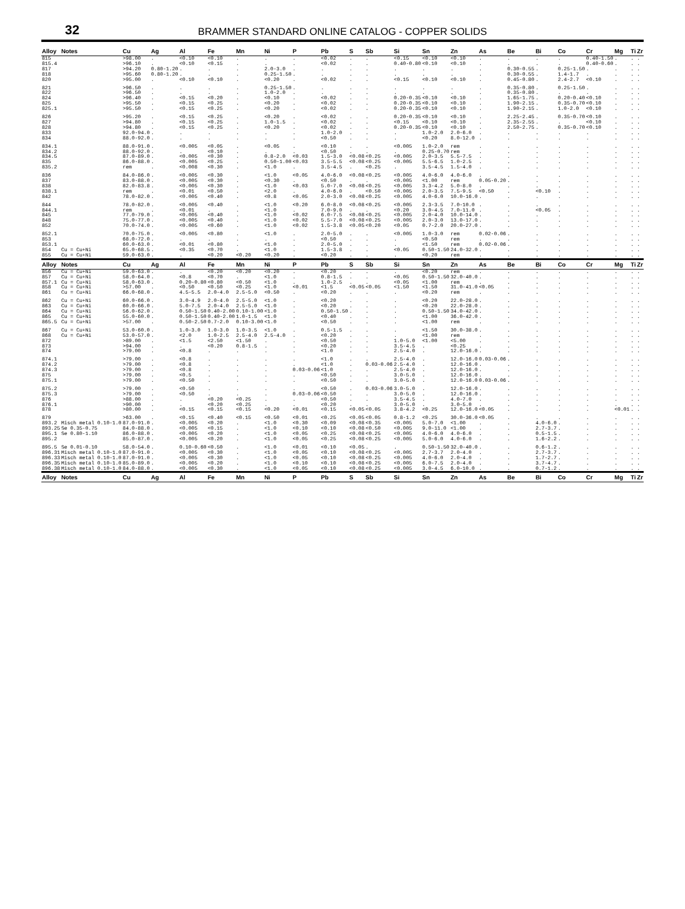32
BRAMMER STANDARD ONLINE CATALOG - COPPER SOLIDS
| Alloy | Notes | Cu | Ag | Al | Fe | Mn | Ni | P | Pb | S | Sb | Si | Sn | Zn | As | Be | Bi | Co | Cr | Mg | Ti | Zr |
| --- | --- | --- | --- | --- | --- | --- | --- | --- | --- | --- | --- | --- | --- | --- | --- | --- | --- | --- | --- | --- | --- | --- |
| 815 | | >98.00 | . | <0.10 | <0.10 | . | . | . | <0.02 | . | . | <0.15 | <0.10 | <0.10 | . | . | . | . | 0.40-1.50 | . | . | . |
| 815.4 | | >96.10 | . | <0.10 | <0.15 | . | . | . | <0.02 | . | . | 0.40-0.80 | <0.10 | <0.10 | . | . | . | . | 0.40-0.60 | . | . | . |
| 817 | | >94.20 | 0.80-1.20 | . | . | . | 2.0-3.0 | . | . | . | . | . | . | . | . | 0.30-0.55 | . | 0.25-1.50 | . | . | . | . |
| 818 | | >95.60 | 0.80-1.20 | . | . | . | 0.25-1.50 | . | . | . | . | . | . | . | . | 0.30-0.55 | . | 1.4-1.7 | . | . | . | . |
| 820 | | >95.00 | . | <0.10 | <0.10 | . | <0.20 | . | <0.02 | . | . | <0.15 | <0.10 | <0.10 | . | 0.45-0.80 | . | 2.4-2.7 | <0.10 | . | . | . |
| 821 | | >96.50 | . | . | . | . | 0.25-1.50 | . | . | . | . | . | . | . | . | 0.35-0.80 | . | 0.25-1.50 | . | . | . | . |
| 822 | | >96.50 | . | . | . | . | 1.0-2.0 | . | . | . | . | . | . | . | . | 0.35-0.80 | . | . | . | . | . | . |
| 824 | | >96.40 | . | <0.15 | <0.20 | . | <0.10 | . | <0.02 | . | . | 0.20-0.35 | <0.10 | <0.10 | . | 1.65-1.75 | . | 0.20-0.40 | <0.10 | . | . | . |
| 825 | | >95.50 | . | <0.15 | <0.25 | . | <0.20 | . | <0.02 | . | . | 0.20-0.35 | <0.10 | <0.10 | . | 1.90-2.15 | . | 0.35-0.70 | <0.10 | . | . | . |
| 825.1 | | >95.50 | . | <0.15 | <0.25 | . | <0.20 | . | <0.02 | . | . | 0.20-0.35 | <0.10 | <0.10 | . | 1.90-2.15 | . | 1.0-2.0 | <0.10 | . | . | . |
| 826 | | >95.20 | . | <0.15 | <0.25 | . | <0.20 | . | <0.02 | . | . | 0.20-0.35 | <0.10 | <0.10 | . | 2.25-2.45 | . | 0.35-0.70 | <0.10 | . | . | . |
| 827 | | >94.80 | . | <0.15 | <0.25 | . | 1.0-1.5 | . | <0.02 | . | . | <0.15 | <0.10 | <0.10 | . | 2.35-2.55 | . | . | <0.10 | . | . | . |
| 828 | | >94.80 | . | <0.15 | <0.25 | . | <0.20 | . | <0.02 | . | . | 0.20-0.35 | <0.10 | <0.10 | . | 2.50-2.75 | . | 0.35-0.70 | <0.10 | . | . | . |
| 833 | | 92.0-94.0 | . | . | . | . | . | . | 1.0-2.0 | . | . | . | 1.0-2.0 | 2.0-6.0 | . | . | . | . | . | . | . | . |
| 834 | | 88.0-92.0 | . | . | . | . | . | . | <0.50 | . | . | . | <0.20 | 8.0-12.0 | . | . | . | . | . | . | . | . |
| 834.1 | | 88.0-91.0 | . | <0.005 | <0.05 | . | <0.05 | . | <0.10 | . | . | <0.005 | 1.0-2.0 | rem | . | . | . | . | . | . | . | . |
| 834.2 | | 88.0-92.0 | . | . | <0.10 | . | . | . | <0.50 | . | . | . | 0.25-0.70 | rem | . | . | . | . | . | . | . | . |
| 834.5 | | 87.0-89.0 | . | <0.005 | <0.30 | . | 0.8-2.0 | <0.03 | 1.5-3.0 | <0.08 | <0.25 | <0.005 | 2.0-3.5 | 5.5-7.5 | . | . | . | . | . | . | . | . |
| 835 | | 86.0-88.0 | . | <0.005 | <0.25 | . | 0.50-1.00 | <0.03 | 3.5-5.5 | <0.08 | <0.25 | <0.005 | 5.5-6.5 | 1.0-2.5 | . | . | . | . | . | . | . | . |
| 835.2 | | rem | . | <0.008 | <0.30 | . | <1.0 | . | 3.5-4.5 | . | <0.25 | . | 3.5-4.5 | 1.5-4.0 | . | . | . | . | . | . | . | . |
| 836 | | 84.0-86.0 | . | <0.005 | <0.30 | . | <1.0 | <0.05 | 4.0-6.0 | <0.08 | <0.25 | <0.005 | 4.0-6.0 | 4.0-6.0 | . | . | . | . | . | . | . | . |
| 837 | | 83.0-88.0 | . | <0.005 | <0.30 | . | <0.30 | . | <0.50 | . | . | <0.005 | <1.00 | rem | 0.05-0.20 | . | . | . | . | . | . | . |
| 838 | | 82.0-83.8 | . | <0.005 | <0.30 | . | <1.0 | <0.03 | 5.0-7.0 | <0.08 | <0.25 | <0.005 | 3.3-4.2 | 5.0-8.0 | . | . | . | . | . | . | . | . |
| 838.1 | | rem | . | <0.01 | <0.50 | . | <2.0 | . | 4.0-6.0 | . | <0.50 | <0.005 | 2.0-3.5 | 7.5-9.5 | <0.50 | . | <0.10 | . | . | . | . | . |
| 842 | | 78.0-82.0 | . | <0.005 | <0.40 | . | <0.8 | <0.05 | 2.0-3.0 | <0.08 | <0.25 | <0.005 | 4.0-6.0 | 10.0-16.0 | . | . | . | . | . | . | . | . |
| 844 | | 78.0-82.0 | . | <0.005 | <0.40 | . | <1.0 | <0.20 | 6.0-8.0 | <0.08 | <0.25 | <0.005 | 2.3-3.5 | 7.0-10.0 | . | . | . | . | . | . | . | . |
| 844.1 | | rem | . | <0.01 | . | . | <1.0 | . | 7.0-9.0 | . | . | <0.20 | 3.0-4.5 | 7.0-11.0 | . | . | <0.05 | . | . | . | . | . |
| 845 | | 77.0-79.0 | . | <0.005 | <0.40 | . | <1.0 | <0.02 | 6.0-7.5 | <0.08 | <0.25 | <0.005 | 2.0-4.0 | 10.0-14.0 | . | . | . | . | . | . | . | . |
| 848 | | 75.0-77.0 | . | <0.005 | <0.40 | . | <1.0 | <0.02 | 5.5-7.0 | <0.08 | <0.25 | <0.005 | 2.0-3.0 | 13.0-17.0 | . | . | . | . | . | . | . | . |
| 852 | | 70.0-74.0 | . | <0.005 | <0.60 | . | <1.0 | <0.02 | 1.5-3.8 | <0.05 | <0.20 | <0.05 | 0.7-2.0 | 20.0-27.0 | . | . | . | . | . | . | . | . |
| 852.1 | | 70.0-75.0 | . | <0.005 | <0.80 | . | <1.0 | . | 2.0-5.0 | . | . | <0.005 | 1.0-3.0 | rem | 0.02-0.06 | . | . | . | . | . | . | . |
| 853 | | 68.0-72.0 | . | . | . | . | . | . | <0.50 | . | . | . | <0.50 | rem | . | . | . | . | . | . | . | . |
| 853.1 | | 60.0-63.0 | . | <0.01 | <0.80 | . | <1.0 | . | 2.0-5.0 | . | . | . | <1.50 | rem | 0.02-0.06 | . | . | . | . | . | . | . |
| 854 | Cu = Cu+Ni | 65.0-68.5 | . | <0.35 | <0.70 | . | <1.0 | . | 1.5-3.8 | . | . | <0.05 | 0.50-1.50 | 24.0-32.0 | . | . | . | . | . | . | . | . |
| 855 | Cu = Cu+Ni | 59.0-63.0 | . | . | <0.20 | <0.20 | <0.20 | . | <0.20 | . | . | . | <0.20 | rem | . | . | . | . | . | . | . | . |
| Alloy | Notes | Cu | Ag | Al | Fe | Mn | Ni | P | Pb | S | Sb | Si | Sn | Zn | As | Be | Bi | Co | Cr | Mg | Ti | Zr |
| 856 | Cu = Cu+Ni | 59.0-63.0 | . | . | <0.20 | <0.20 | <0.20 | . | <0.20 | . | . | . | <0.20 | rem | . | . | . | . | . | . | . | . |
| 857 | Cu = Cu+Ni | 58.0-64.0 | . | <0.8 | <0.70 | . | <1.0 | . | 0.8-1.5 | . | . | <0.05 | 0.50-1.50 | 32.0-40.0 | . | . | . | . | . | . | . | . |
| 857.1 | Cu = Cu+Ni | 58.0-63.0 | . | 0.20-0.80 | <0.80 | <0.50 | <1.0 | . | 1.0-2.5 | . | . | <0.05 | <1.00 | rem | . | . | . | . | . | . | . | . |
| 858 | Cu = Cu+Ni | >57.00 | . | <0.50 | <0.50 | <0.25 | <1.0 | <0.01 | <1.5 | <0.05 | <0.05 | <1.50 | <1.50 | 31.0-41.0 | <0.05 | . | . | . | . | . | . | . |
| 861 | Cu = Cu+Ni | 66.0-68.0 | . | 4.5-5.5 | 2.0-4.0 | 2.5-5.0 | <0.50 | . | <0.20 | . | . | . | <0.20 | rem | . | . | . | . | . | . | . | . |
| 862 | Cu = Cu+Ni | 60.0-66.0 | . | 3.0-4.9 | 2.0-4.0 | 2.5-5.0 | <1.0 | . | <0.20 | . | . | . | <0.20 | 22.0-28.0 | . | . | . | . | . | . | . | . |
| 863 | Cu = Cu+Ni | 60.0-66.0 | . | 5.0-7.5 | 2.0-4.0 | 2.5-5.0 | <1.0 | . | <0.20 | . | . | . | <0.20 | 22.0-28.0 | . | . | . | . | . | . | . | . |
| 864 | Cu = Cu+Ni | 56.0-62.0 | . | 0.50-1.50 | 0.40-2.00 | 0.10-1.00 | <1.0 | . | 0.50-1.50 | . | . | . | 0.50-1.50 | 34.0-42.0 | . | . | . | . | . | . | . | . |
| 865 | Cu = Cu+Ni | 55.0-60.0 | . | 0.50-1.50 | 0.40-2.00 | 1.0-1.5 | <1.0 | . | <0.40 | . | . | . | <1.00 | 36.0-42.0 | . | . | . | . | . | . | . | . |
| 865.5 | Cu = Cu+Ni | >57.00 | . | 0.50-2.50 | 0.7-2.0 | 0.10-3.00 | <1.0 | . | <0.50 | . | . | . | <1.00 | rem | . | . | . | . | . | . | . | . |
| 867 | Cu = Cu+Ni | 53.0-60.0 | . | 1.0-3.0 | 1.0-3.0 | 1.0-3.5 | <1.0 | . | 0.5-1.5 | . | . | . | <1.50 | 30.0-38.0 | . | . | . | . | . | . | . | . |
| 868 | Cu = Cu+Ni | 53.0-57.0 | . | <2.0 | 1.0-2.5 | 2.5-4.0 | 2.5-4.0 | . | <0.20 | . | . | . | <1.00 | rem | . | . | . | . | . | . | . | . |
| 872 | | >89.00 | . | <1.5 | <2.50 | <1.50 | . | . | <0.50 | . | . | 1.0-5.0 | <1.00 | <5.00 | . | . | . | . | . | . | . | . |
| 873 | | >94.00 | . | . | <0.20 | 0.8-1.5 | . | . | <0.20 | . | . | 3.5-4.5 | . | <0.25 | . | . | . | . | . | . | . | . |
| 874 | | >79.00 | . | <0.8 | . | . | . | . | <1.0 | . | . | 2.5-4.0 | . | 12.0-16.0 | . | . | . | . | . | . | . | . |
| 874.1 | | >79.00 | . | <0.8 | . | . | . | . | <1.0 | . | . | 2.5-4.0 | . | 12.0-16.0 | 0.03-0.06 | . | . | . | . | . | . | . |
| 874.2 | | >79.00 | . | <0.8 | . | . | . | . | <1.0 | . | 0.03-0.06 | 2.5-4.0 | . | 12.0-16.0 | . | . | . | . | . | . | . | . |
| 874.3 | | >79.00 | . | <0.8 | . | . | . | 0.03-0.06 | <1.0 | . | . | 2.5-4.0 | . | 12.0-16.0 | . | . | . | . | . | . | . | . |
| 875 | | >79.00 | . | <0.5 | . | . | . | . | <0.50 | . | . | 3.0-5.0 | . | 12.0-16.0 | . | . | . | . | . | . | . | . |
| 875.1 | | >79.00 | . | <0.50 | . | . | . | . | <0.50 | . | . | 3.0-5.0 | . | 12.0-16.0 | 0.03-0.06 | . | . | . | . | . | . | . |
| 875.2 | | >79.00 | . | <0.50 | . | . | . | . | <0.50 | . | 0.03-0.06 | 3.0-5.0 | . | 12.0-16.0 | . | . | . | . | . | . | . | . |
| 875.3 | | >79.00 | . | <0.50 | . | . | . | 0.03-0.06 | <0.50 | . | . | 3.0-5.0 | . | 12.0-16.0 | . | . | . | . | . | . | . | . |
| 876 | | >88.00 | . | . | <0.20 | <0.25 | . | . | <0.50 | . | . | 3.5-4.5 | . | 4.0-7.0 | . | . | . | . | . | . | . | . |
| 876.1 | | >90.00 | . | . | <0.20 | <0.25 | . | . | <0.20 | . | . | 3.0-5.0 | . | 3.0-5.0 | . | . | . | . | . | . | . | . |
| 878 | | >80.00 | . | <0.15 | <0.15 | <0.15 | <0.20 | <0.01 | <0.15 | <0.05 | <0.05 | 3.8-4.2 | <0.25 | 12.0-16.0 | <0.05 | . | . | . | . | <0.01 | . | . |
| 879 | | >63.00 | . | <0.15 | <0.40 | <0.15 | <0.50 | <0.01 | <0.25 | <0.05 | <0.05 | 0.8-1.2 | <0.25 | 30.0-36.0 | <0.05 | . | . | . | . | . | . | . |
| 893.2 | Misch metal 0.10-1.0 | 87.0-91.0 | . | <0.005 | <0.20 | . | <1.0 | <0.30 | <0.09 | <0.08 | <0.35 | <0.005 | 5.0-7.0 | <1.00 | . | . | 4.0-6.0 | . | . | . | . | . |
| 893.25 | Se 0.35-0.75 | 84.0-88.0 | . | <0.005 | <0.15 | . | <1.0 | <0.10 | <0.10 | <0.08 | <0.50 | <0.005 | 9.0-11.0 | <1.00 | . | . | 2.7-3.7 | . | . | . | . | . |
| 895.1 | Se 0.80-1.10 | 86.0-88.0 | . | <0.005 | <0.20 | . | <1.0 | <0.05 | <0.25 | <0.08 | <0.25 | <0.005 | 4.0-6.0 | 4.0-6.0 | . | . | 0.5-1.5 | . | . | . | . | . |
| 895.2 | | 85.0-87.0 | . | <0.005 | <0.20 | . | <1.0 | <0.05 | <0.25 | <0.08 | <0.25 | <0.005 | 5.0-6.0 | 4.0-6.0 | . | . | 1.6-2.2 | . | . | . | . | . |
| 895.5 | Se 0.01-0.10 | 58.0-54.0 | . | 0.10-0.60 | <0.50 | . | <1.0 | <0.01 | <0.10 | <0.05 | . | . | 0.50-1.50 | 32.0-40.0 | . | . | 0.6-1.2 | . | . | . | . | . |
| 896.31 | Misch metal 0.10-1.0 | 87.0-91.0 | . | <0.005 | <0.30 | . | <1.0 | <0.05 | <0.10 | <0.08 | <0.25 | <0.005 | 2.7-3.7 | 2.0-4.0 | . | . | 2.7-3.7 | . | . | . | . | . |
| 896.33 | Misch metal 0.10-1.0 | 87.0-91.0 | . | <0.005 | <0.30 | . | <1.0 | <0.05 | <0.10 | <0.08 | <0.25 | <0.005 | 4.0-6.0 | 2.0-4.0 | . | . | 1.7-2.7 | . | . | . | . | . |
| 896.35 | Misch metal 0.10-1.0 | 85.0-89.0 | . | <0.005 | <0.20 | . | <1.0 | <0.10 | <0.10 | <0.08 | <0.25 | <0.005 | 6.0-7.5 | 2.0-4.0 | . | . | 3.7-4.7 | . | . | . | . | . |
| 896.38 | Misch metal 0.10-1.0 | 84.0-88.0 | . | <0.005 | <0.30 | . | <1.0 | <0.05 | <0.10 | <0.08 | <0.25 | <0.005 | 3.0-4.5 | 6.0-10.0 | . | . | 0.7-1.2 | . | . | . | . | . |
| Alloy | Notes | Cu | Ag | Al | Fe | Mn | Ni | P | Pb | S | Sb | Si | Sn | Zn | As | Be | Bi | Co | Cr | Mg | Ti | Zr |